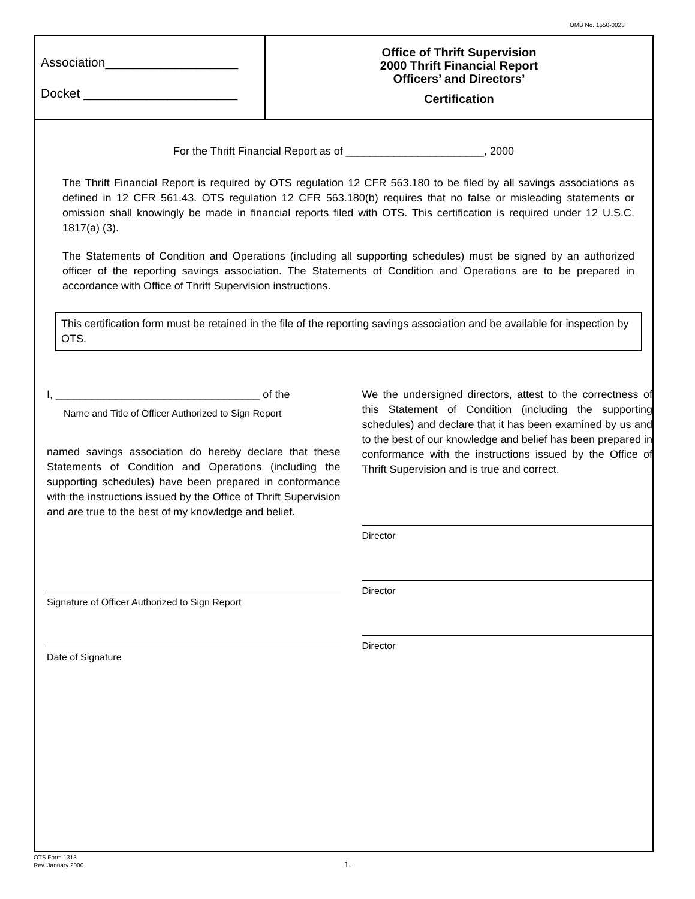OMB No. 1550-0023
Association___________________
Docket ______________________
Office of Thrift Supervision
2000 Thrift Financial Report
Officers’ and Directors’
Certification
For the Thrift Financial Report as of _______________________, 2000
The Thrift Financial Report is required by OTS regulation 12 CFR 563.180 to be filed by all savings associations as defined in 12 CFR 561.43. OTS regulation 12 CFR 563.180(b) requires that no false or misleading statements or omission shall knowingly be made in financial reports filed with OTS. This certification is required under 12 U.S.C. 1817(a) (3).
The Statements of Condition and Operations (including all supporting schedules) must be signed by an authorized officer of the reporting savings association. The Statements of Condition and Operations are to be prepared in accordance with Office of Thrift Supervision instructions.
This certification form must be retained in the file of the reporting savings association and be available for inspection by OTS.
I, __________________________________ of the
Name and Title of Officer Authorized to Sign Report
named savings association do hereby declare that these Statements of Condition and Operations (including the supporting schedules) have been prepared in conformance with the instructions issued by the Office of Thrift Supervision and are true to the best of my knowledge and belief.
Signature of Officer Authorized to Sign Report
Date of Signature
We the undersigned directors, attest to the correctness of this Statement of Condition (including the supporting schedules) and declare that it has been examined by us and to the best of our knowledge and belief has been prepared in conformance with the instructions issued by the Office of Thrift Supervision and is true and correct.
Director
Director
Director
OTS Form 1313
Rev. January 2000
-1-